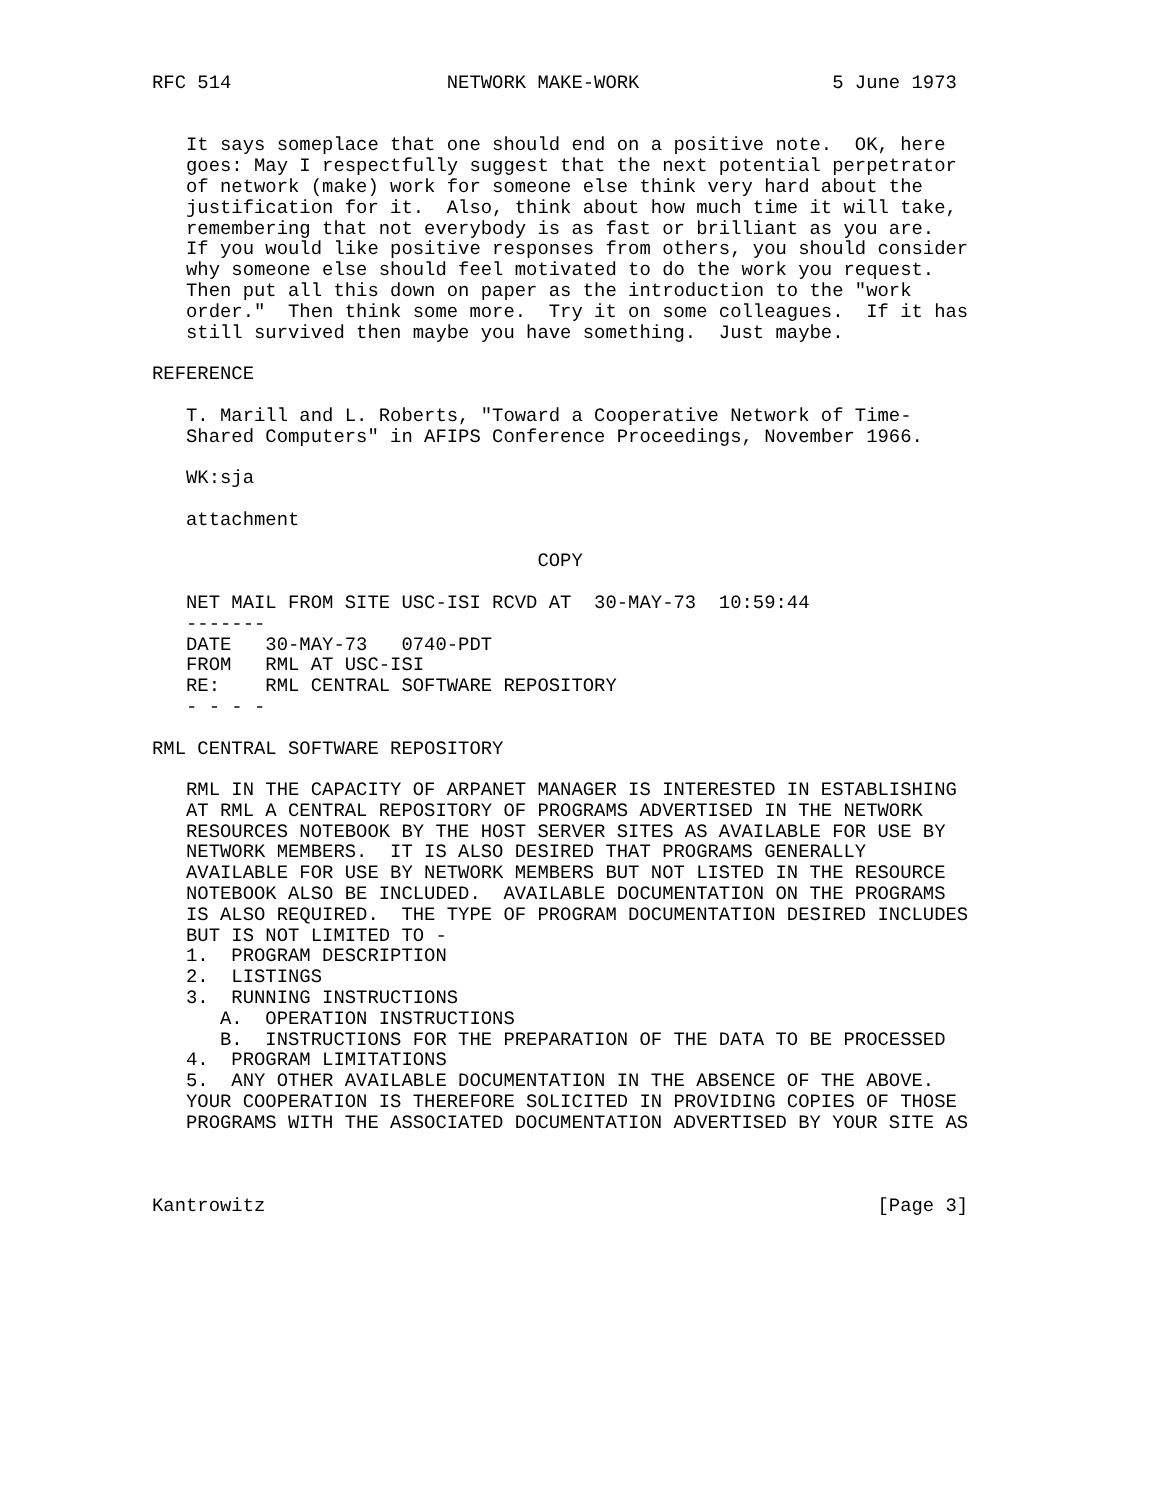RFC 514                   NETWORK MAKE-WORK                 5 June 1973


   It says someplace that one should end on a positive note.  OK, here
   goes: May I respectfully suggest that the next potential perpetrator
   of network (make) work for someone else think very hard about the
   justification for it.  Also, think about how much time it will take,
   remembering that not everybody is as fast or brilliant as you are.
   If you would like positive responses from others, you should consider
   why someone else should feel motivated to do the work you request.
   Then put all this down on paper as the introduction to the "work
   order."  Then think some more.  Try it on some colleagues.  If it has
   still survived then maybe you have something.  Just maybe.

REFERENCE

   T. Marill and L. Roberts, "Toward a Cooperative Network of Time-
   Shared Computers" in AFIPS Conference Proceedings, November 1966.

   WK:sja

   attachment

                                  COPY

   NET MAIL FROM SITE USC-ISI RCVD AT  30-MAY-73  10:59:44
   -------
   DATE   30-MAY-73   0740-PDT
   FROM   RML AT USC-ISI
   RE:    RML CENTRAL SOFTWARE REPOSITORY
   - - - -

RML CENTRAL SOFTWARE REPOSITORY

   RML IN THE CAPACITY OF ARPANET MANAGER IS INTERESTED IN ESTABLISHING
   AT RML A CENTRAL REPOSITORY OF PROGRAMS ADVERTISED IN THE NETWORK
   RESOURCES NOTEBOOK BY THE HOST SERVER SITES AS AVAILABLE FOR USE BY
   NETWORK MEMBERS.  IT IS ALSO DESIRED THAT PROGRAMS GENERALLY
   AVAILABLE FOR USE BY NETWORK MEMBERS BUT NOT LISTED IN THE RESOURCE
   NOTEBOOK ALSO BE INCLUDED.  AVAILABLE DOCUMENTATION ON THE PROGRAMS
   IS ALSO REQUIRED.  THE TYPE OF PROGRAM DOCUMENTATION DESIRED INCLUDES
   BUT IS NOT LIMITED TO -
   1.  PROGRAM DESCRIPTION
   2.  LISTINGS
   3.  RUNNING INSTRUCTIONS
      A.  OPERATION INSTRUCTIONS
      B.  INSTRUCTIONS FOR THE PREPARATION OF THE DATA TO BE PROCESSED
   4.  PROGRAM LIMITATIONS
   5.  ANY OTHER AVAILABLE DOCUMENTATION IN THE ABSENCE OF THE ABOVE.
   YOUR COOPERATION IS THEREFORE SOLICITED IN PROVIDING COPIES OF THOSE
   PROGRAMS WITH THE ASSOCIATED DOCUMENTATION ADVERTISED BY YOUR SITE AS



Kantrowitz                                                      [Page 3]